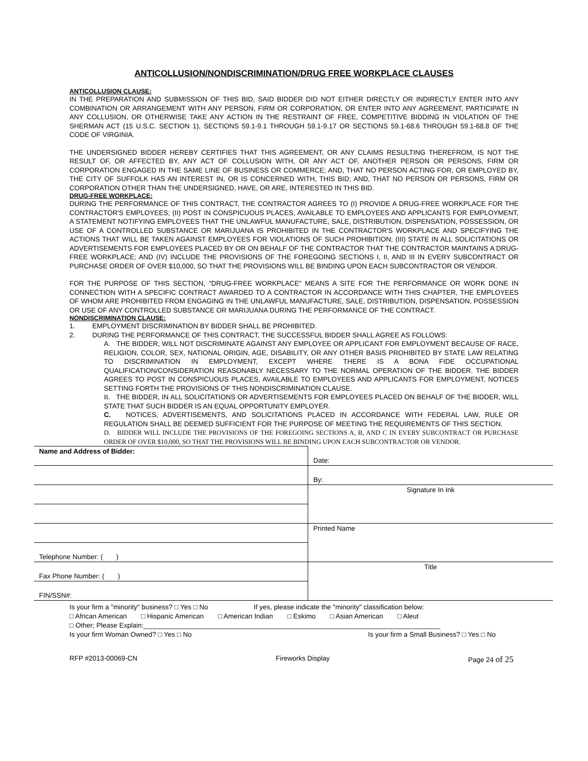ANTICOLLUSION/NONDISCRIMINATION/DRUG FREE WORKPLACE CLAUSES
ANTICOLLUSION CLAUSE:
IN THE PREPARATION AND SUBMISSION OF THIS BID, SAID BIDDER DID NOT EITHER DIRECTLY OR INDIRECTLY ENTER INTO ANY COMBINATION OR ARRANGEMENT WITH ANY PERSON, FIRM OR CORPORATION, OR ENTER INTO ANY AGREEMENT, PARTICIPATE IN ANY COLLUSION, OR OTHERWISE TAKE ANY ACTION IN THE RESTRAINT OF FREE, COMPETITIVE BIDDING IN VIOLATION OF THE SHERMAN ACT (15 U.S.C. SECTION 1), SECTIONS 59.1-9.1 THROUGH 59.1-9.17 OR SECTIONS 59.1-68.6 THROUGH 59.1-68.8 OF THE CODE OF VIRGINIA.
THE UNDERSIGNED BIDDER HEREBY CERTIFIES THAT THIS AGREEMENT, OR ANY CLAIMS RESULTING THEREFROM, IS NOT THE RESULT OF, OR AFFECTED BY, ANY ACT OF COLLUSION WITH, OR ANY ACT OF, ANOTHER PERSON OR PERSONS, FIRM OR CORPORATION ENGAGED IN THE SAME LINE OF BUSINESS OR COMMERCE; AND, THAT NO PERSON ACTING FOR, OR EMPLOYED BY, THE CITY OF SUFFOLK HAS AN INTEREST IN, OR IS CONCERNED WITH, THIS BID; AND, THAT NO PERSON OR PERSONS, FIRM OR CORPORATION OTHER THAN THE UNDERSIGNED, HAVE, OR ARE, INTERESTED IN THIS BID.
DRUG-FREE WORKPLACE:
DURING THE PERFORMANCE OF THIS CONTRACT, THE CONTRACTOR AGREES TO (I) PROVIDE A DRUG-FREE WORKPLACE FOR THE CONTRACTOR'S EMPLOYEES; (II) POST IN CONSPICUOUS PLACES, AVAILABLE TO EMPLOYEES AND APPLICANTS FOR EMPLOYMENT, A STATEMENT NOTIFYING EMPLOYEES THAT THE UNLAWFUL MANUFACTURE, SALE, DISTRIBUTION, DISPENSATION, POSSESSION, OR USE OF A CONTROLLED SUBSTANCE OR MARIJUANA IS PROHIBITED IN THE CONTRACTOR'S WORKPLACE AND SPECIFYING THE ACTIONS THAT WILL BE TAKEN AGAINST EMPLOYEES FOR VIOLATIONS OF SUCH PROHIBITION; (III) STATE IN ALL SOLICITATIONS OR ADVERTISEMENTS FOR EMPLOYEES PLACED BY OR ON BEHALF OF THE CONTRACTOR THAT THE CONTRACTOR MAINTAINS A DRUG-FREE WORKPLACE; AND (IV) INCLUDE THE PROVISIONS OF THE FOREGOING SECTIONS I, II, AND III IN EVERY SUBCONTRACT OR PURCHASE ORDER OF OVER $10,000, SO THAT THE PROVISIONS WILL BE BINDING UPON EACH SUBCONTRACTOR OR VENDOR.
FOR THE PURPOSE OF THIS SECTION, "DRUG-FREE WORKPLACE" MEANS A SITE FOR THE PERFORMANCE OR WORK DONE IN CONNECTION WITH A SPECIFIC CONTRACT AWARDED TO A CONTRACTOR IN ACCORDANCE WITH THIS CHAPTER, THE EMPLOYEES OF WHOM ARE PROHIBITED FROM ENGAGING IN THE UNLAWFUL MANUFACTURE, SALE, DISTRIBUTION, DISPENSATION, POSSESSION OR USE OF ANY CONTROLLED SUBSTANCE OR MARIJUANA DURING THE PERFORMANCE OF THE CONTRACT.
NONDISCRIMINATION CLAUSE:
1. EMPLOYMENT DISCRIMINATION BY BIDDER SHALL BE PROHIBITED.
2. DURING THE PERFORMANCE OF THIS CONTRACT, THE SUCCESSFUL BIDDER SHALL AGREE AS FOLLOWS:
A. THE BIDDER, WILL NOT DISCRIMINATE AGAINST ANY EMPLOYEE OR APPLICANT FOR EMPLOYMENT BECAUSE OF RACE, RELIGION, COLOR, SEX, NATIONAL ORIGIN, AGE, DISABILITY, OR ANY OTHER BASIS PROHIBITED BY STATE LAW RELATING TO DISCRIMINATION IN EMPLOYMENT, EXCEPT WHERE THERE IS A BONA FIDE OCCUPATIONAL QUALIFICATION/CONSIDERATION REASONABLY NECESSARY TO THE NORMAL OPERATION OF THE BIDDER. THE BIDDER AGREES TO POST IN CONSPICUOUS PLACES, AVAILABLE TO EMPLOYEES AND APPLICANTS FOR EMPLOYMENT, NOTICES SETTING FORTH THE PROVISIONS OF THIS NONDISCRIMINATION CLAUSE.
B. THE BIDDER, IN ALL SOLICITATIONS OR ADVERTISEMENTS FOR EMPLOYEES PLACED ON BEHALF OF THE BIDDER, WILL STATE THAT SUCH BIDDER IS AN EQUAL OPPORTUNITY EMPLOYER.
C. NOTICES, ADVERTISEMENTS, AND SOLICITATIONS PLACED IN ACCORDANCE WITH FEDERAL LAW, RULE OR REGULATION SHALL BE DEEMED SUFFICIENT FOR THE PURPOSE OF MEETING THE REQUIREMENTS OF THIS SECTION.
D. BIDDER WILL INCLUDE THE PROVISIONS OF THE FOREGOING SECTIONS A, B, AND C IN EVERY SUBCONTRACT OR PURCHASE ORDER OF OVER $10,000, SO THAT THE PROVISIONS WILL BE BINDING UPON EACH SUBCONTRACTOR OR VENDOR.
| Name and Address of Bidder: | Date: |
| | By: |
| | Signature In Ink |
| | Printed Name |
| Telephone Number: ( ) | |
| Fax Phone Number: ( ) | Title |
| FIN/SSN#: | |
Is your firm a "minority" business? □ Yes □ No If yes, please indicate the "minority" classification below:
□ African American □ Hispanic American □ American Indian □ Eskimo □ Asian American □ Aleut
□ Other; Please Explain:______________________________________________________________________________
Is your firm Woman Owned? □ Yes □ No Is your firm a Small Business? □ Yes □ No
RFP #2013-00069-CN Fireworks Display Page 24 of 25